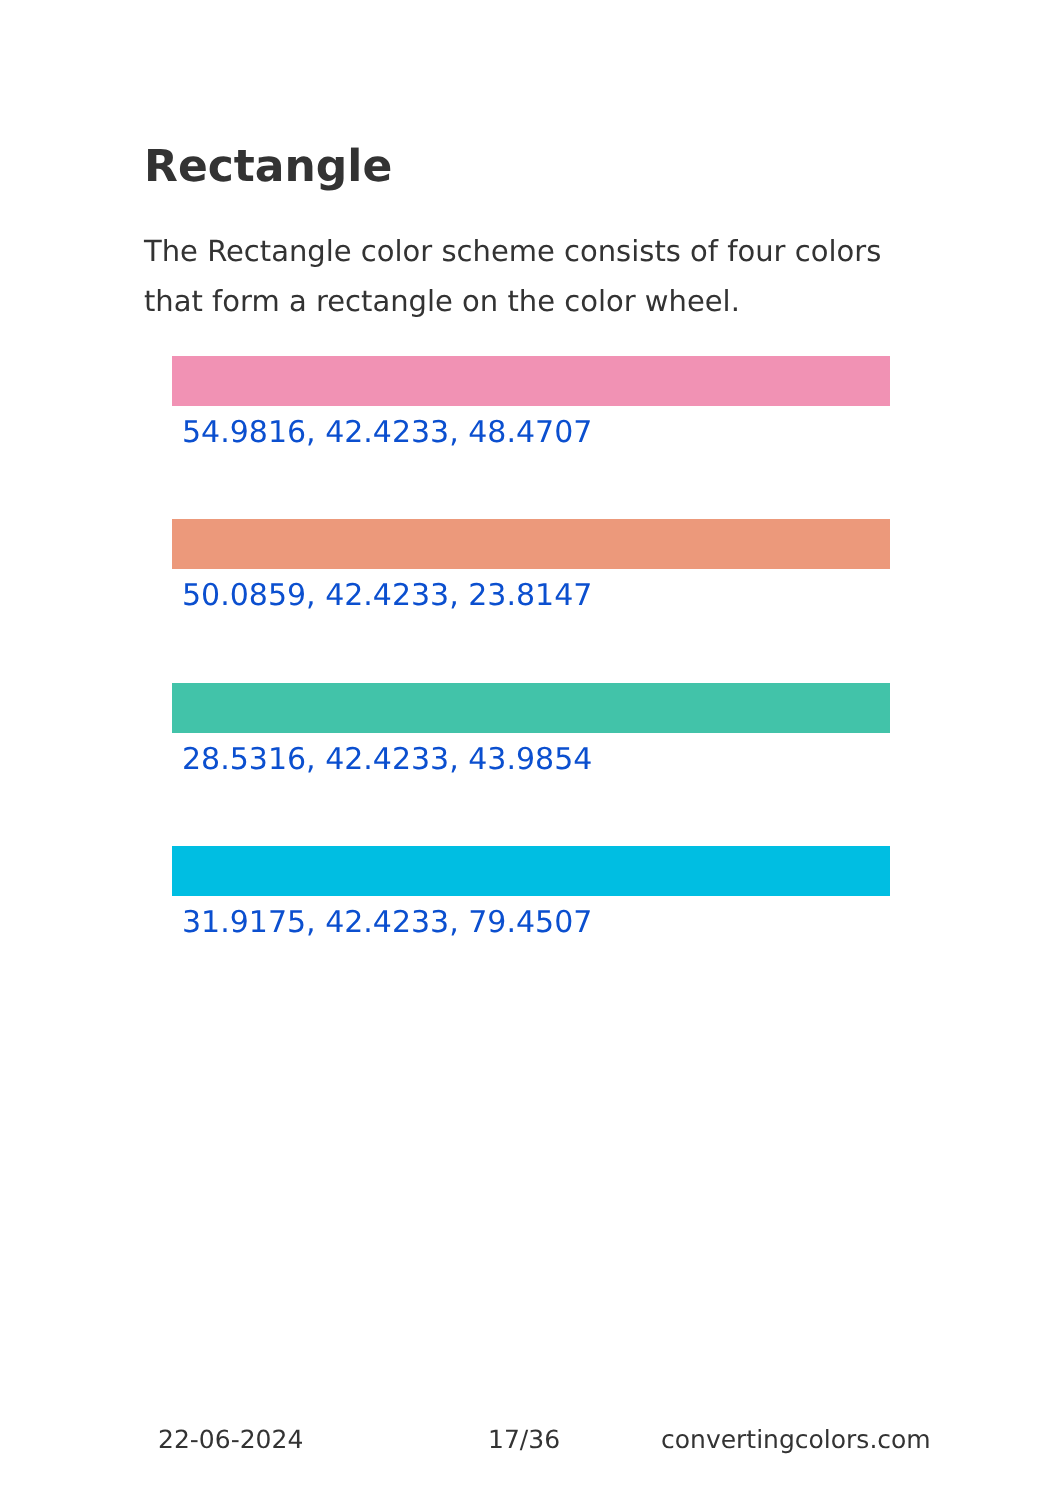Rectangle
The Rectangle color scheme consists of four colors that form a rectangle on the color wheel.
54.9816, 42.4233, 48.4707
50.0859, 42.4233, 23.8147
28.5316, 42.4233, 43.9854
31.9175, 42.4233, 79.4507
22-06-2024 17/36 convertingcolors.com